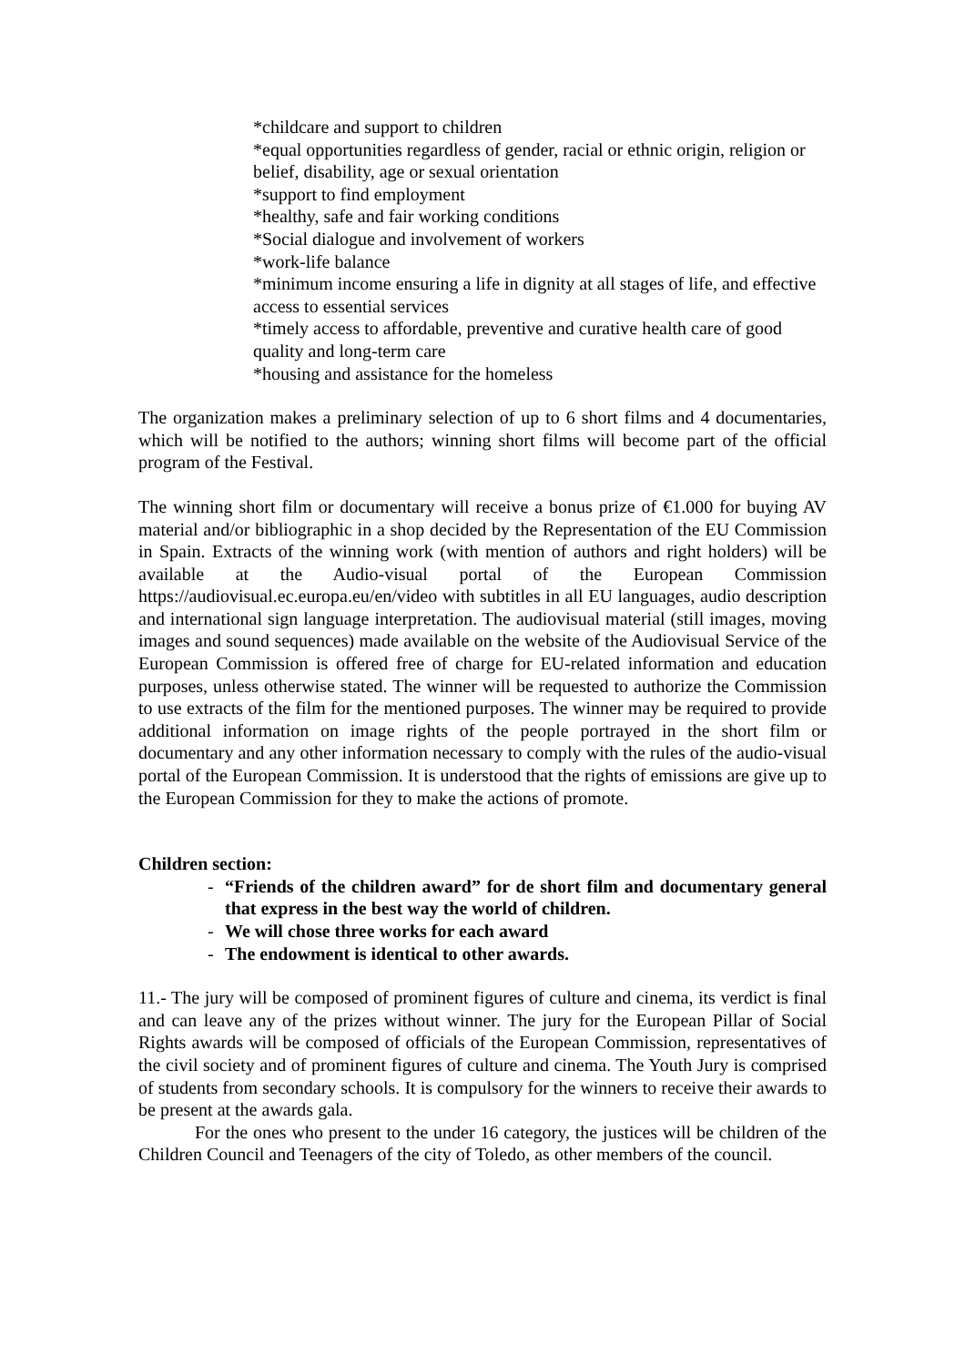*childcare and support to children
*equal opportunities regardless of gender, racial or ethnic origin, religion or belief, disability, age or sexual orientation
*support to find employment
*healthy, safe and fair working conditions
*Social dialogue and involvement of workers
*work-life balance
*minimum income ensuring a life in dignity at all stages of life, and effective access to essential services
*timely access to affordable, preventive and curative health care of good quality and long-term care
*housing and assistance for the homeless
The organization makes a preliminary selection of up to 6 short films and 4 documentaries, which will be notified to the authors; winning short films will become part of the official program of the Festival.
The winning short film or documentary will receive a bonus prize of €1.000 for buying AV material and/or bibliographic in a shop decided by the Representation of the EU Commission in Spain. Extracts of the winning work (with mention of authors and right holders) will be available at the Audio-visual portal of the European Commission https://audiovisual.ec.europa.eu/en/video with subtitles in all EU languages, audio description and international sign language interpretation. The audiovisual material (still images, moving images and sound sequences) made available on the website of the Audiovisual Service of the European Commission is offered free of charge for EU-related information and education purposes, unless otherwise stated. The winner will be requested to authorize the Commission to use extracts of the film for the mentioned purposes. The winner may be required to provide additional information on image rights of the people portrayed in the short film or documentary and any other information necessary to comply with the rules of the audio-visual portal of the European Commission. It is understood that the rights of emissions are give up to the European Commission for they to make the actions of promote.
Children section:
- “Friends of the children award” for de short film and documentary general that express in the best way the world of children.
- We will chose three works for each award
- The endowment is identical to other awards.
11.- The jury will be composed of prominent figures of culture and cinema, its verdict is final and can leave any of the prizes without winner. The jury for the European Pillar of Social Rights awards will be composed of officials of the European Commission, representatives of the civil society and of prominent figures of culture and cinema. The Youth Jury is comprised of students from secondary schools. It is compulsory for the winners to receive their awards to be present at the awards gala.
For the ones who present to the under 16 category, the justices will be children of the Children Council and Teenagers of the city of Toledo, as other members of the council.